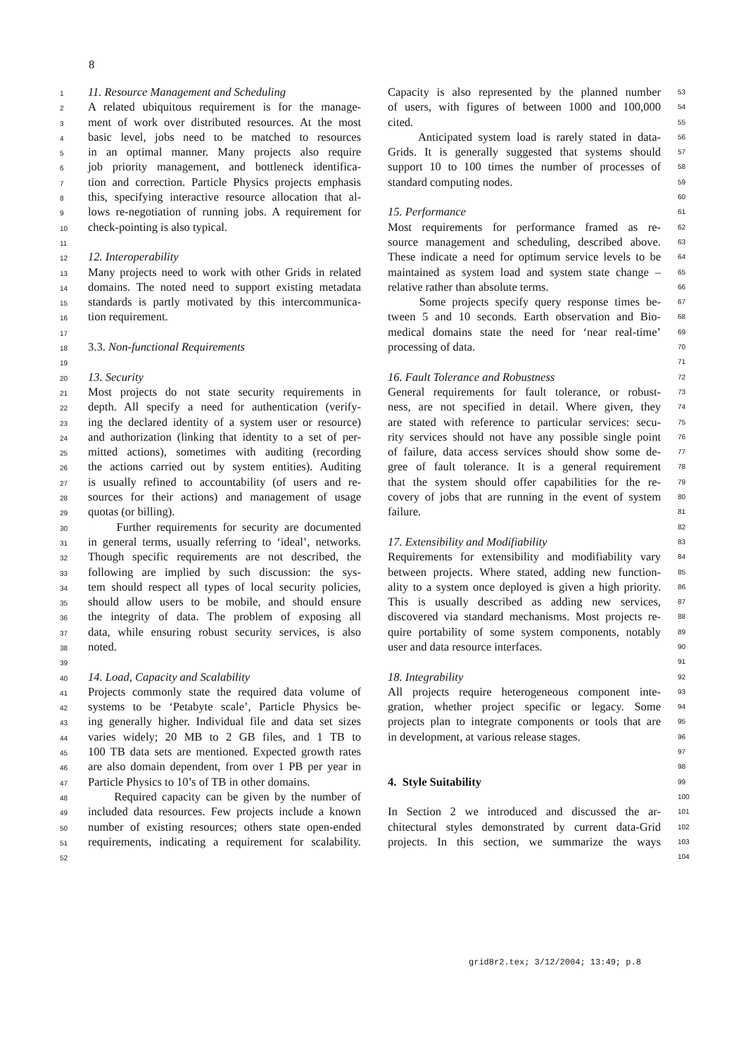8
1 11. Resource Management and Scheduling
2 A related ubiquitous requirement is for the manage-
3 ment of work over distributed resources. At the most
4 basic level, jobs need to be matched to resources
5 in an optimal manner. Many projects also require
6 job priority management, and bottleneck identifica-
7 tion and correction. Particle Physics projects emphasis
8 this, specifying interactive resource allocation that al-
9 lows re-negotiation of running jobs. A requirement for
10 check-pointing is also typical.
11
12 12. Interoperability
13 Many projects need to work with other Grids in related
14 domains. The noted need to support existing metadata
15 standards is partly motivated by this intercommunica-
16 tion requirement.
17
18 3.3. Non-functional Requirements
19
20 13. Security
21 Most projects do not state security requirements in
22 depth. All specify a need for authentication (verify-
23 ing the declared identity of a system user or resource)
24 and authorization (linking that identity to a set of per-
25 mitted actions), sometimes with auditing (recording
26 the actions carried out by system entities). Auditing
27 is usually refined to accountability (of users and re-
28 sources for their actions) and management of usage
29 quotas (or billing).
30 Further requirements for security are documented
31 in general terms, usually referring to ‘ideal’, networks.
32 Though specific requirements are not described, the
33 following are implied by such discussion: the sys-
34 tem should respect all types of local security policies,
35 should allow users to be mobile, and should ensure
36 the integrity of data. The problem of exposing all
37 data, while ensuring robust security services, is also
38 noted.
39
40 14. Load, Capacity and Scalability
41 Projects commonly state the required data volume of
42 systems to be ‘Petabyte scale’, Particle Physics be-
43 ing generally higher. Individual file and data set sizes
44 varies widely; 20 MB to 2 GB files, and 1 TB to
45 100 TB data sets are mentioned. Expected growth rates
46 are also domain dependent, from over 1 PB per year in
47 Particle Physics to 10’s of TB in other domains.
48 Required capacity can be given by the number of
49 included data resources. Few projects include a known
50 number of existing resources; others state open-ended
51 requirements, indicating a requirement for scalability.
52
Capacity is also represented by the planned number 53
of users, with figures of between 1000 and 100,000 54
cited. 55
Anticipated system load is rarely stated in data- 56
Grids. It is generally suggested that systems should 57
support 10 to 100 times the number of processes of 58
standard computing nodes. 59 60
15. Performance 61
Most requirements for performance framed as re- 62
source management and scheduling, described above. 63
These indicate a need for optimum service levels to be 64
maintained as system load and system state change – 65
relative rather than absolute terms. 66
Some projects specify query response times be- 67
tween 5 and 10 seconds. Earth observation and Bio- 68
medical domains state the need for ‘near real-time’ 69
processing of data. 70 71
16. Fault Tolerance and Robustness 72
General requirements for fault tolerance, or robust- 73
ness, are not specified in detail. Where given, they 74
are stated with reference to particular services: secu- 75
rity services should not have any possible single point 76
of failure, data access services should show some de- 77
gree of fault tolerance. It is a general requirement 78
that the system should offer capabilities for the re- 79
covery of jobs that are running in the event of system 80
failure. 81 82
17. Extensibility and Modifiability 83
Requirements for extensibility and modifiability vary 84
between projects. Where stated, adding new function- 85
ality to a system once deployed is given a high priority. 86
This is usually described as adding new services, 87
discovered via standard mechanisms. Most projects re- 88
quire portability of some system components, notably 89
user and data resource interfaces. 90 91
18. Integrability 92
All projects require heterogeneous component inte- 93
gration, whether project specific or legacy. Some 94
projects plan to integrate components or tools that are 95
in development, at various release stages. 96 97 98
4. Style Suitability 99 100
In Section 2 we introduced and discussed the ar- 101
chitectural styles demonstrated by current data-Grid 102
projects. In this section, we summarize the ways 103 104
grid8r2.tex; 3/12/2004; 13:49; p.8